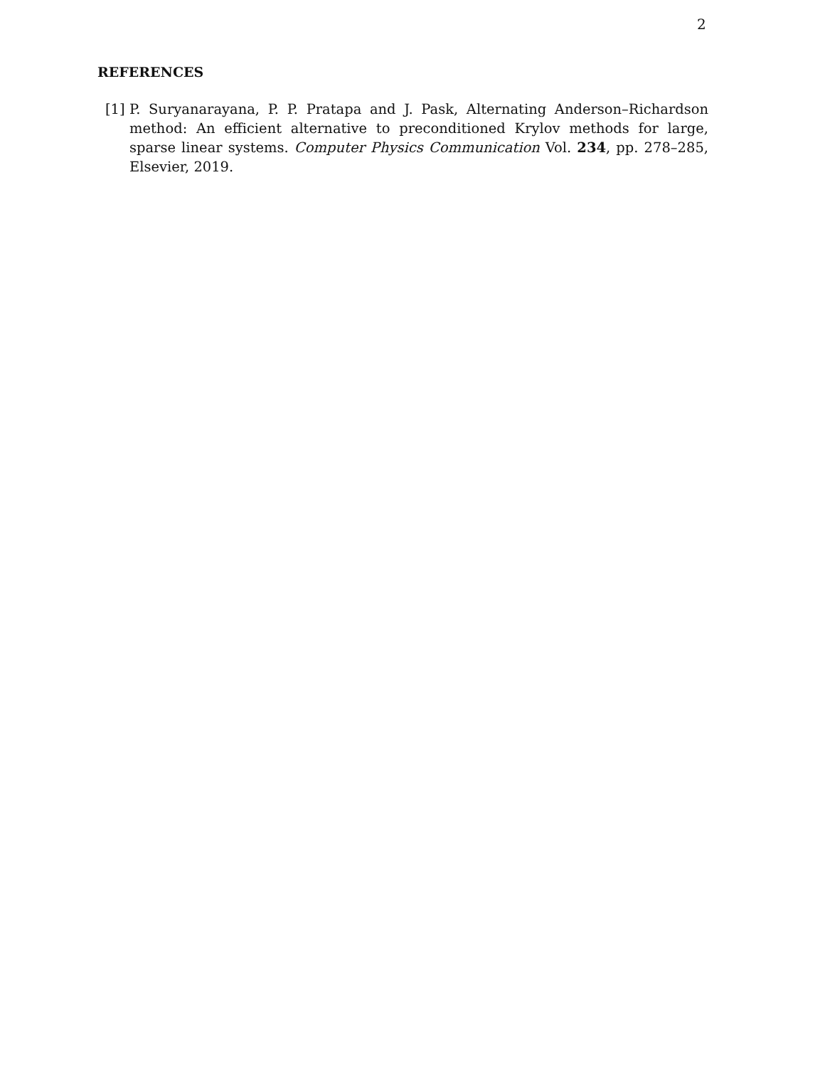2
REFERENCES
[1] P. Suryanarayana, P. P. Pratapa and J. Pask, Alternating Anderson–Richardson method: An efficient alternative to preconditioned Krylov methods for large, sparse linear systems. Computer Physics Communication Vol. 234, pp. 278–285, Elsevier, 2019.